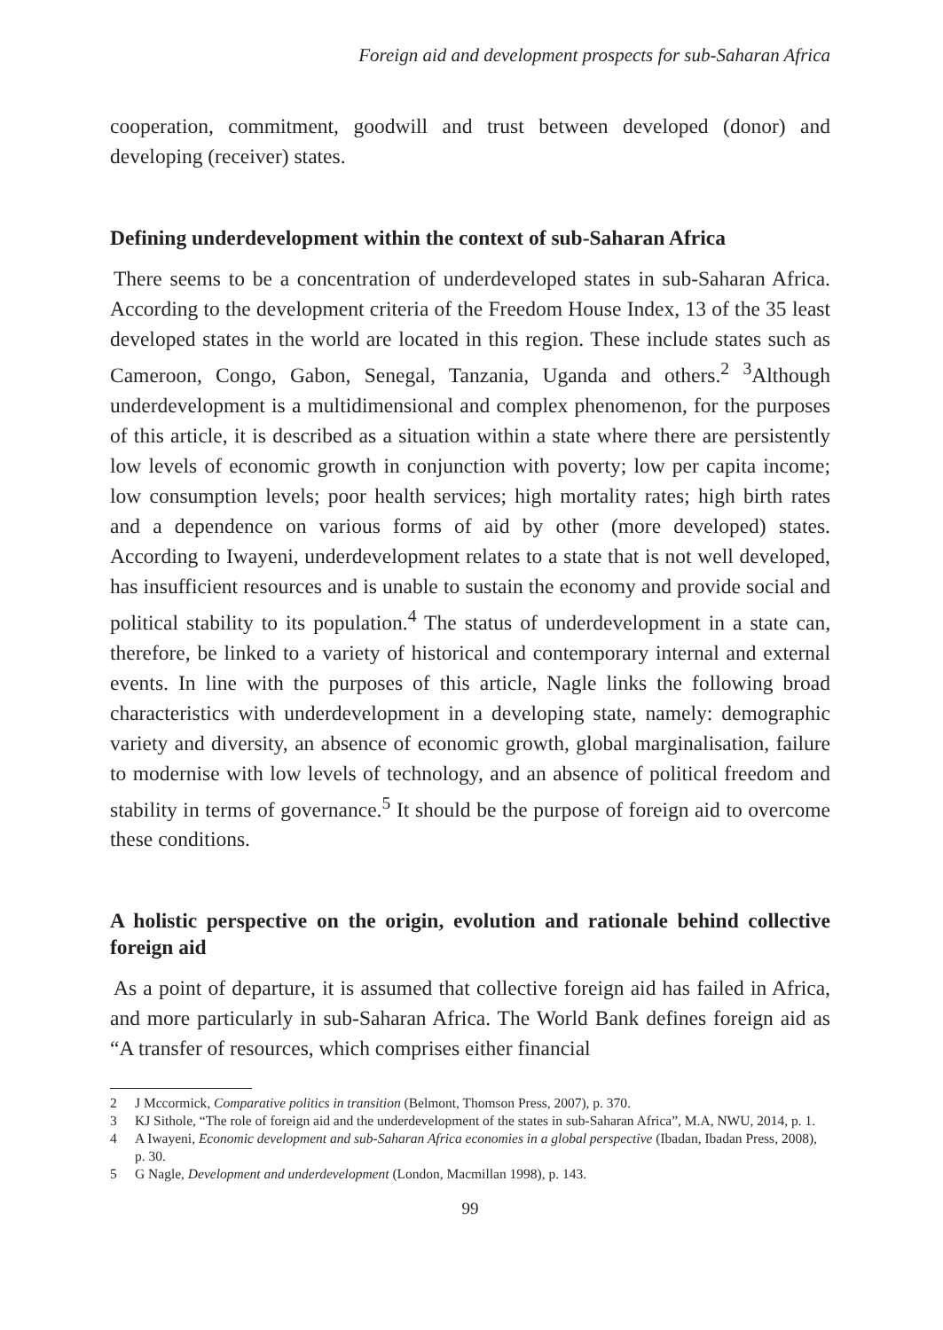Foreign aid and development prospects for sub-Saharan Africa
cooperation, commitment, goodwill and trust between developed (donor) and developing (receiver) states.
Defining underdevelopment within the context of sub-Saharan Africa
There seems to be a concentration of underdeveloped states in sub-Saharan Africa. According to the development criteria of the Freedom House Index, 13 of the 35 least developed states in the world are located in this region. These include states such as Cameroon, Congo, Gabon, Senegal, Tanzania, Uganda and others.<sup>2</sup> <sup>3</sup>Although underdevelopment is a multidimensional and complex phenomenon, for the purposes of this article, it is described as a situation within a state where there are persistently low levels of economic growth in conjunction with poverty; low per capita income; low consumption levels; poor health services; high mortality rates; high birth rates and a dependence on various forms of aid by other (more developed) states. According to Iwayeni, underdevelopment relates to a state that is not well developed, has insufficient resources and is unable to sustain the economy and provide social and political stability to its population.<sup>4</sup> The status of underdevelopment in a state can, therefore, be linked to a variety of historical and contemporary internal and external events. In line with the purposes of this article, Nagle links the following broad characteristics with underdevelopment in a developing state, namely: demographic variety and diversity, an absence of economic growth, global marginalisation, failure to modernise with low levels of technology, and an absence of political freedom and stability in terms of governance.<sup>5</sup> It should be the purpose of foreign aid to overcome these conditions.
A holistic perspective on the origin, evolution and rationale behind collective foreign aid
As a point of departure, it is assumed that collective foreign aid has failed in Africa, and more particularly in sub-Saharan Africa. The World Bank defines foreign aid as “A transfer of resources, which comprises either financial
2 J Mccormick, Comparative politics in transition (Belmont, Thomson Press, 2007), p. 370.
3 KJ Sithole, “The role of foreign aid and the underdevelopment of the states in sub-Saharan Africa”, M.A, NWU, 2014, p. 1.
4 A Iwayeni, Economic development and sub-Saharan Africa economies in a global perspective (Ibadan, Ibadan Press, 2008), p. 30.
5 G Nagle, Development and underdevelopment (London, Macmillan 1998), p. 143.
99